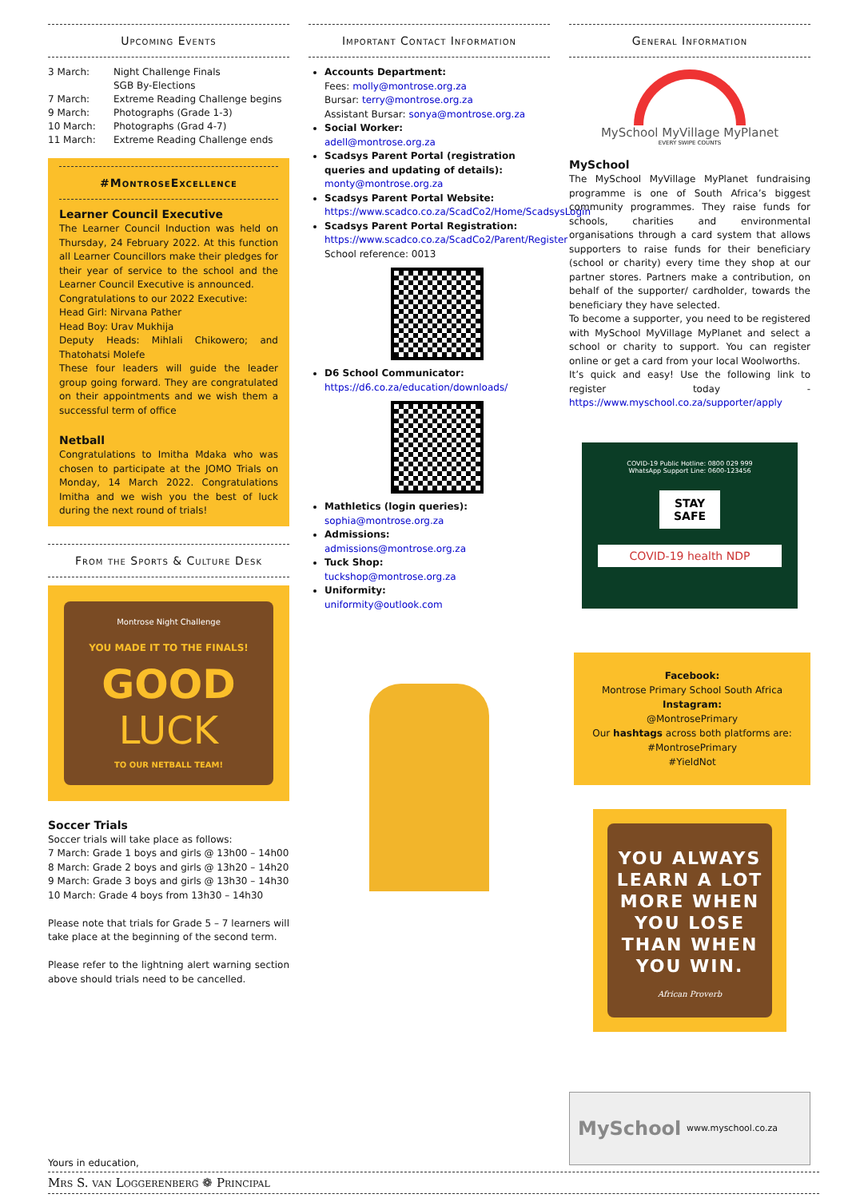Upcoming Events
3 March: Night Challenge Finals
SGB By-Elections 7 March: Extreme Reading Challenge begins 9 March: Photographs (Grade 1-3) 10 March: Photographs (Grad 4-7) 11 March: Extreme Reading Challenge ends
#MontroseExcellence
Learner Council Executive
The Learner Council Induction was held on Thursday, 24 February 2022. At this function all Learner Councillors make their pledges for their year of service to the school and the Learner Council Executive is announced.
Congratulations to our 2022 Executive:
Head Girl: Nirvana Pather
Head Boy: Urav Mukhija
Deputy Heads: Mihlali Chikowero; and Thatohatsi Molefe
These four leaders will guide the leader group going forward. They are congratulated on their appointments and we wish them a successful term of office
Netball
Congratulations to Imitha Mdaka who was chosen to participate at the JOMO Trials on Monday, 14 March 2022. Congratulations Imitha and we wish you the best of luck during the next round of trials!
From the Sports & Culture Desk
Montrose Night Challenge
YOU MADE IT TO THE FINALS!
GOOD
LUCK
TO OUR NETBALL TEAM!
Soccer Trials
Soccer trials will take place as follows:
7 March: Grade 1 boys and girls @ 13h00 – 14h00
8 March: Grade 2 boys and girls @ 13h20 – 14h20
9 March: Grade 3 boys and girls @ 13h30 – 14h30
10 March: Grade 4 boys from 13h30 – 14h30
Please note that trials for Grade 5 – 7 learners will take place at the beginning of the second term.
Please refer to the lightning alert warning section above should trials need to be cancelled.
Important Contact Information
Accounts Department:
Fees: molly@montrose.org.za
Bursar: terry@montrose.org.za
Assistant Bursar: sonya@montrose.org.za
Social Worker:
adell@montrose.org.za
Scadsys Parent Portal (registration queries and updating of details):
monty@montrose.org.za
Scadsys Parent Portal Website:
https://www.scadco.co.za/ScadCo2/Home/ScadsysLogin
Scadsys Parent Portal Registration:
https://www.scadco.co.za/ScadCo2/Parent/Register
School reference: 0013
D6 School Communicator:
https://d6.co.za/education/downloads/
Mathletics (login queries):
sophia@montrose.org.za
Admissions:
admissions@montrose.org.za
Tuck Shop:
tuckshop@montrose.org.za
Uniformity:
uniformity@outlook.com
General Information
MySchool MyVillage MyPlanet
EVERY SWIPE COUNTS
MySchool
The MySchool MyVillage MyPlanet fundraising programme is one of South Africa’s biggest community programmes. They raise funds for schools, charities and environmental organisations through a card system that allows supporters to raise funds for their beneficiary (school or charity) every time they shop at our partner stores. Partners make a contribution, on behalf of the supporter/ cardholder, towards the beneficiary they have selected.
To become a supporter, you need to be registered with MySchool MyVillage MyPlanet and select a school or charity to support. You can register online or get a card from your local Woolworths.
It’s quick and easy! Use the following link to register today - https://www.myschool.co.za/supporter/apply
COVID-19 Public Hotline: 0800 029 999
WhatsApp Support Line: 0600-123456
STAY SAFE
COVID-19 health NDP
Facebook:
Montrose Primary School South Africa
Instagram:
@MontrosePrimary
Our hashtags across both platforms are:
#MontrosePrimary
#YieldNot
YOU ALWAYS LEARN A LOT MORE WHEN YOU LOSE THAN WHEN YOU WIN.
African Proverb
MySchool www.myschool.co.za
Yours in education,
Mrs S. van Loggerenberg ❁ Principal